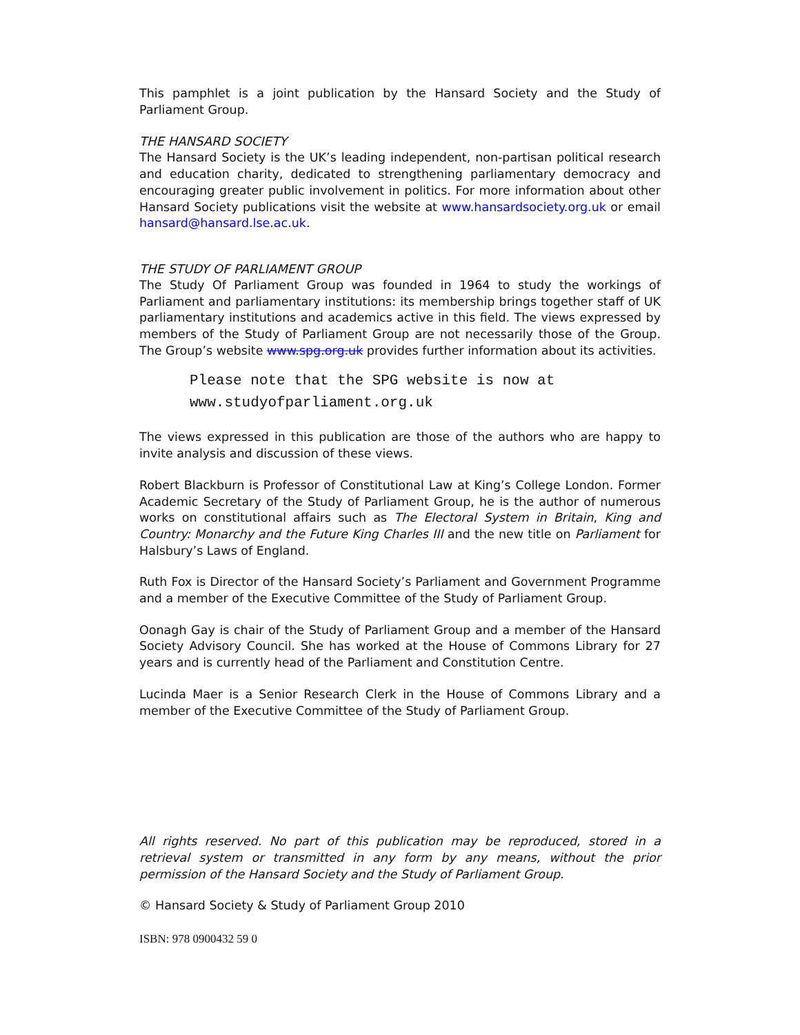This pamphlet is a joint publication by the Hansard Society and the Study of Parliament Group.
THE HANSARD SOCIETY
The Hansard Society is the UK’s leading independent, non-partisan political research and education charity, dedicated to strengthening parliamentary democracy and encouraging greater public involvement in politics. For more information about other Hansard Society publications visit the website at www.hansardsociety.org.uk or email hansard@hansard.lse.ac.uk.
THE STUDY OF PARLIAMENT GROUP
The Study Of Parliament Group was founded in 1964 to study the workings of Parliament and parliamentary institutions: its membership brings together staff of UK parliamentary institutions and academics active in this field. The views expressed by members of the Study of Parliament Group are not necessarily those of the Group. The Group’s website www.spg.org.uk provides further information about its activities.
Please note that the SPG website is now at
www.studyofparliament.org.uk
The views expressed in this publication are those of the authors who are happy to invite analysis and discussion of these views.
Robert Blackburn is Professor of Constitutional Law at King’s College London. Former Academic Secretary of the Study of Parliament Group, he is the author of numerous works on constitutional affairs such as The Electoral System in Britain, King and Country: Monarchy and the Future King Charles III and the new title on Parliament for Halsbury’s Laws of England.
Ruth Fox is Director of the Hansard Society’s Parliament and Government Programme and a member of the Executive Committee of the Study of Parliament Group.
Oonagh Gay is chair of the Study of Parliament Group and a member of the Hansard Society Advisory Council. She has worked at the House of Commons Library for 27 years and is currently head of the Parliament and Constitution Centre.
Lucinda Maer is a Senior Research Clerk in the House of Commons Library and a member of the Executive Committee of the Study of Parliament Group.
All rights reserved. No part of this publication may be reproduced, stored in a retrieval system or transmitted in any form by any means, without the prior permission of the Hansard Society and the Study of Parliament Group.
© Hansard Society & Study of Parliament Group 2010
ISBN: 978 0900432 59 0